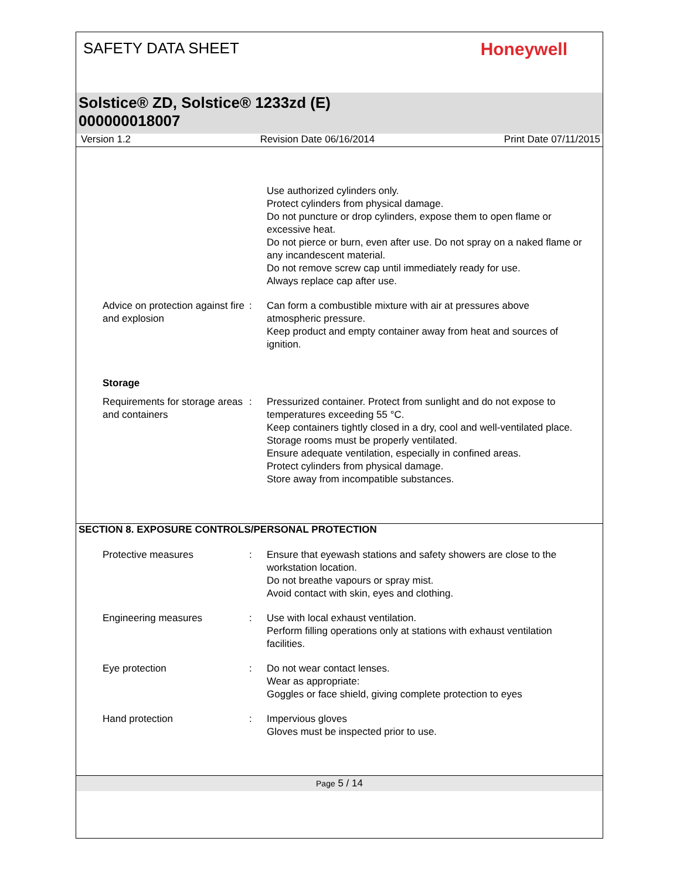SAFETY DATA SHEET
Honeywell
Solstice® ZD, Solstice® 1233zd (E)
000000018007
Version 1.2 Revision Date 06/16/2014 Print Date 07/11/2015
Use authorized cylinders only.
Protect cylinders from physical damage.
Do not puncture or drop cylinders, expose them to open flame or excessive heat.
Do not pierce or burn, even after use. Do not spray on a naked flame or any incandescent material.
Do not remove screw cap until immediately ready for use.
Always replace cap after use.
Advice on protection against fire and explosion
: Can form a combustible mixture with air at pressures above atmospheric pressure.
Keep product and empty container away from heat and sources of ignition.
Storage
Requirements for storage areas and containers
: Pressurized container. Protect from sunlight and do not expose to temperatures exceeding 55 °C.
Keep containers tightly closed in a dry, cool and well-ventilated place.
Storage rooms must be properly ventilated.
Ensure adequate ventilation, especially in confined areas.
Protect cylinders from physical damage.
Store away from incompatible substances.
SECTION 8. EXPOSURE CONTROLS/PERSONAL PROTECTION
Protective measures : Ensure that eyewash stations and safety showers are close to the workstation location.
Do not breathe vapours or spray mist.
Avoid contact with skin, eyes and clothing.
Engineering measures : Use with local exhaust ventilation.
Perform filling operations only at stations with exhaust ventilation facilities.
Eye protection : Do not wear contact lenses.
Wear as appropriate:
Goggles or face shield, giving complete protection to eyes
Hand protection : Impervious gloves
Gloves must be inspected prior to use.
Page 5 / 14